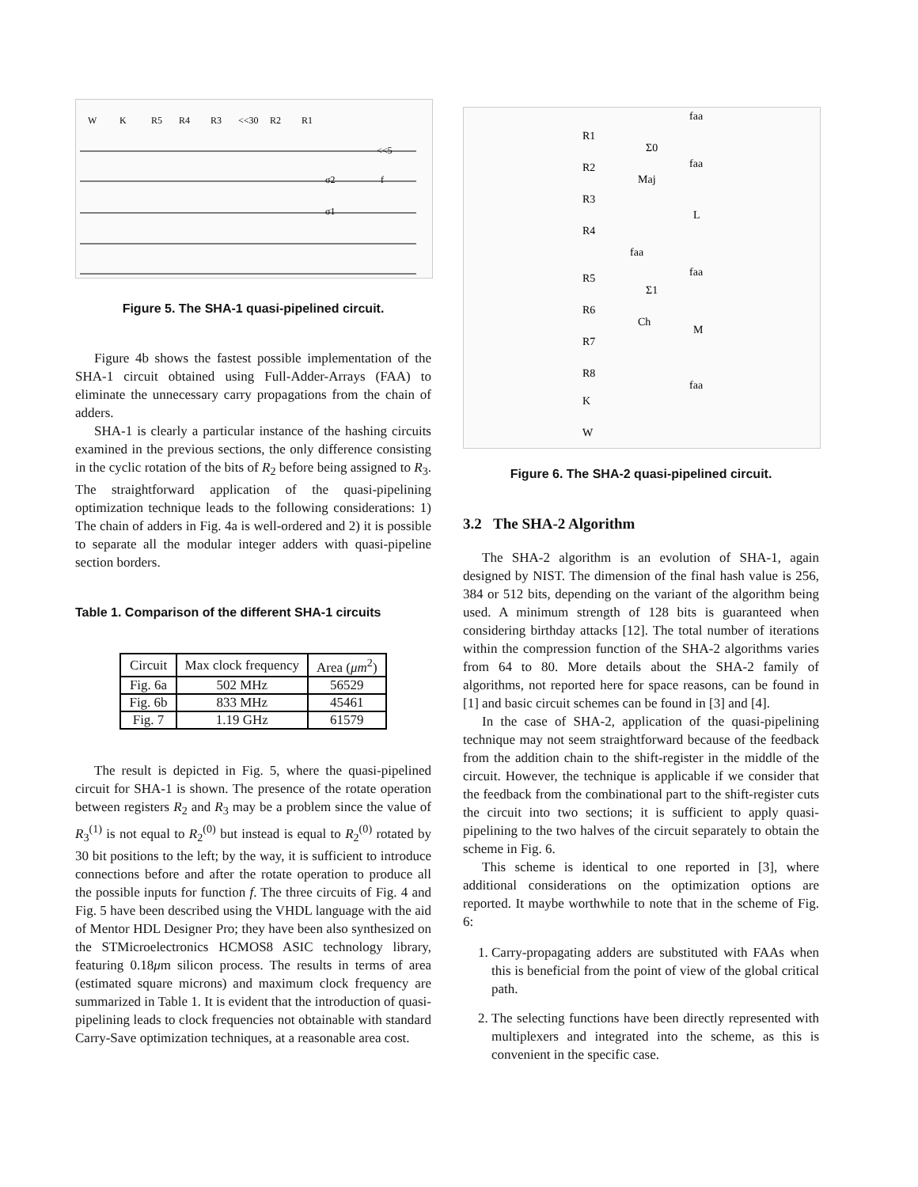W
K
R5
R4
R3
<<30
R2
R1
σ2
f
σ1
<<5
Figure 5. The SHA-1 quasi-pipelined circuit.
Figure 4b shows the fastest possible implementation of the SHA-1 circuit obtained using Full-Adder-Arrays (FAA) to eliminate the unnecessary carry propagations from the chain of adders.
SHA-1 is clearly a particular instance of the hashing circuits examined in the previous sections, the only difference consisting in the cyclic rotation of the bits of R<sub>2</sub> before being assigned to R<sub>3</sub>. The straightforward application of the quasi-pipelining optimization technique leads to the following considerations: 1) The chain of adders in Fig. 4a is well-ordered and 2) it is possible to separate all the modular integer adders with quasi-pipeline section borders.
Table 1. Comparison of the different SHA-1 circuits
| Circuit | Max clock frequency | Area ( μm<sup>2</sup>) |
| --- | --- | --- |
| Fig. 6a | 502 MHz | 56529 |
| Fig. 6b | 833 MHz | 45461 |
| Fig. 7 | 1.19 GHz | 61579 |
The result is depicted in Fig. 5, where the quasi-pipelined circuit for SHA-1 is shown. The presence of the rotate operation between registers R<sub>2</sub> and R<sub>3</sub> may be a problem since the value of R<sub>3</sub><sup>(1)</sup> is not equal to R<sub>2</sub><sup>(0)</sup> but instead is equal to R<sub>2</sub><sup>(0)</sup> rotated by 30 bit positions to the left; by the way, it is sufficient to introduce connections before and after the rotate operation to produce all the possible inputs for function f. The three circuits of Fig. 4 and Fig. 5 have been described using the VHDL language with the aid of Mentor HDL Designer Pro; they have been also synthesized on the STMicroelectronics HCMOS8 ASIC technology library, featuring 0.18μm silicon process. The results in terms of area (estimated square microns) and maximum clock frequency are summarized in Table 1. It is evident that the introduction of quasi-pipelining leads to clock frequencies not obtainable with standard Carry-Save optimization techniques, at a reasonable area cost.
R1
Σ0
Maj
R2
R3
R4
L
R5
Σ1
Ch
R6
M
R7
R8
K
W
faa
faa
faa
faa
faa
Figure 6. The SHA-2 quasi-pipelined circuit.
3.2 The SHA-2 Algorithm
The SHA-2 algorithm is an evolution of SHA-1, again designed by NIST. The dimension of the final hash value is 256, 384 or 512 bits, depending on the variant of the algorithm being used. A minimum strength of 128 bits is guaranteed when considering birthday attacks [12]. The total number of iterations within the compression function of the SHA-2 algorithms varies from 64 to 80. More details about the SHA-2 family of algorithms, not reported here for space reasons, can be found in [1] and basic circuit schemes can be found in [3] and [4].
In the case of SHA-2, application of the quasi-pipelining technique may not seem straightforward because of the feedback from the addition chain to the shift-register in the middle of the circuit. However, the technique is applicable if we consider that the feedback from the combinational part to the shift-register cuts the circuit into two sections; it is sufficient to apply quasi-pipelining to the two halves of the circuit separately to obtain the scheme in Fig. 6.
This scheme is identical to one reported in [3], where additional considerations on the optimization options are reported. It maybe worthwhile to note that in the scheme of Fig. 6:
1. Carry-propagating adders are substituted with FAAs when this is beneficial from the point of view of the global critical path.
2. The selecting functions have been directly represented with multiplexers and integrated into the scheme, as this is convenient in the specific case.